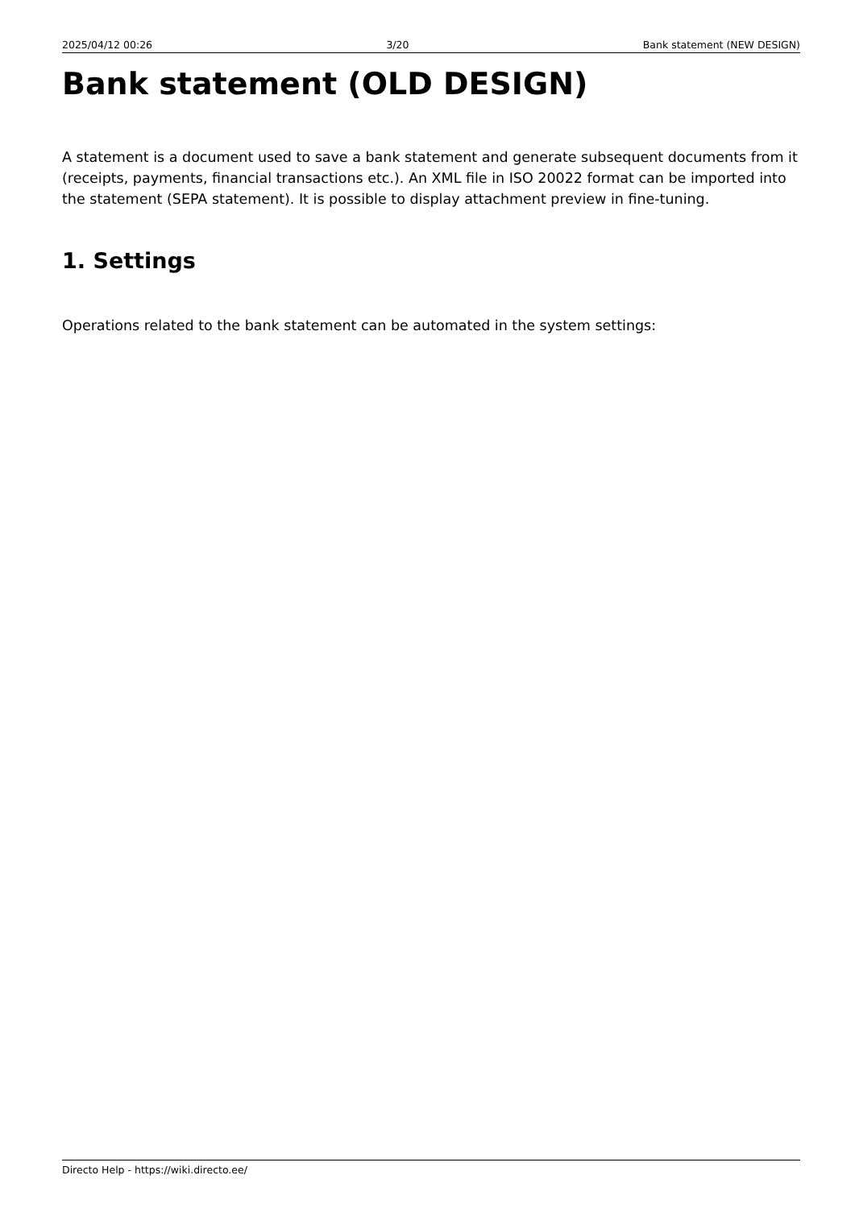2025/04/12 00:26 3/20 Bank statement (NEW DESIGN)
Bank statement (OLD DESIGN)
A statement is a document used to save a bank statement and generate subsequent documents from it (receipts, payments, financial transactions etc.). An XML file in ISO 20022 format can be imported into the statement (SEPA statement). It is possible to display attachment preview in fine-tuning.
1. Settings
Operations related to the bank statement can be automated in the system settings:
Directo Help - https://wiki.directo.ee/